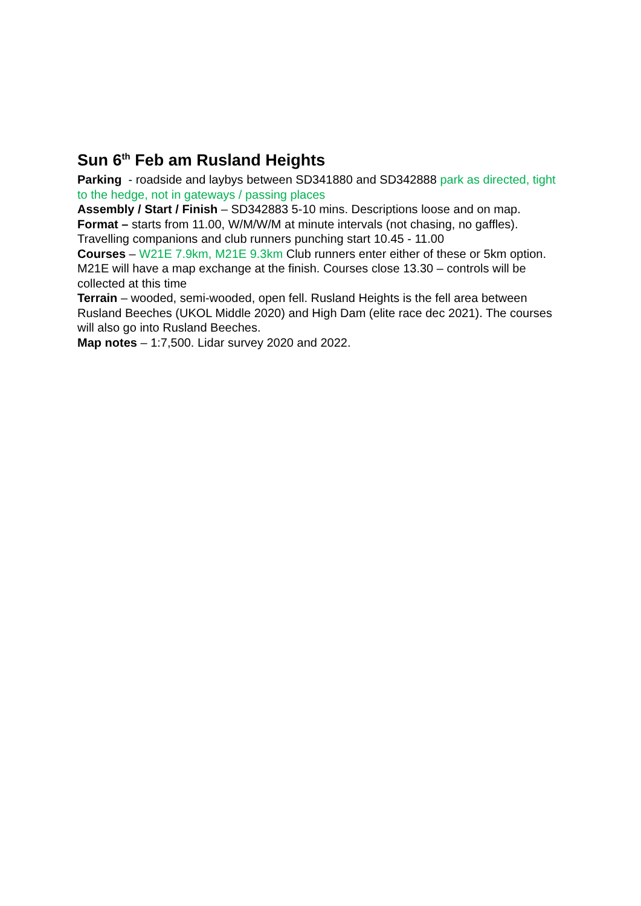Sun 6<sup>th</sup> Feb am Rusland Heights
Parking - roadside and laybys between SD341880 and SD342888 park as directed, tight to the hedge, not in gateways / passing places
Assembly / Start / Finish – SD342883 5-10 mins. Descriptions loose and on map.
Format – starts from 11.00, W/M/W/M at minute intervals (not chasing, no gaffles). Travelling companions and club runners punching start 10.45 - 11.00
Courses – W21E 7.9km, M21E 9.3km Club runners enter either of these or 5km option. M21E will have a map exchange at the finish. Courses close 13.30 – controls will be collected at this time
Terrain – wooded, semi-wooded, open fell. Rusland Heights is the fell area between Rusland Beeches (UKOL Middle 2020) and High Dam (elite race dec 2021). The courses will also go into Rusland Beeches.
Map notes – 1:7,500. Lidar survey 2020 and 2022.